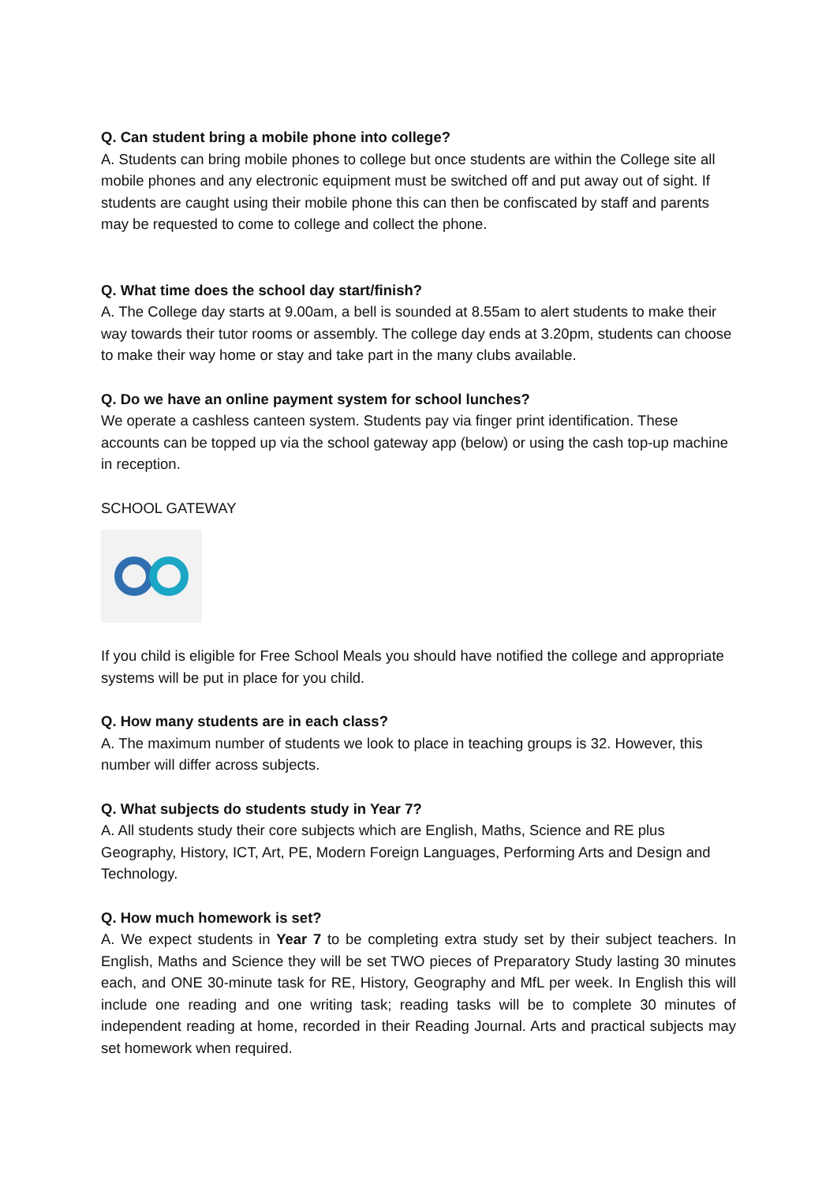Q. Can student bring a mobile phone into college?
A. Students can bring mobile phones to college but once students are within the College site all mobile phones and any electronic equipment must be switched off and put away out of sight. If students are caught using their mobile phone this can then be confiscated by staff and parents may be requested to come to college and collect the phone.
Q. What time does the school day start/finish?
A. The College day starts at 9.00am, a bell is sounded at 8.55am to alert students to make their way towards their tutor rooms or assembly. The college day ends at 3.20pm, students can choose to make their way home or stay and take part in the many clubs available.
Q. Do we have an online payment system for school lunches?
We operate a cashless canteen system. Students pay via finger print identification. These accounts can be topped up via the school gateway app (below) or using the cash top-up machine in reception.
SCHOOL GATEWAY
If you child is eligible for Free School Meals you should have notified the college and appropriate systems will be put in place for you child.
Q. How many students are in each class?
A. The maximum number of students we look to place in teaching groups is 32. However, this number will differ across subjects.
Q. What subjects do students study in Year 7?
A. All students study their core subjects which are English, Maths, Science and RE plus Geography, History, ICT, Art, PE, Modern Foreign Languages, Performing Arts and Design and Technology.
Q. How much homework is set?
A. We expect students in Year 7 to be completing extra study set by their subject teachers. In English, Maths and Science they will be set TWO pieces of Preparatory Study lasting 30 minutes each, and ONE 30-minute task for RE, History, Geography and MfL per week. In English this will include one reading and one writing task; reading tasks will be to complete 30 minutes of independent reading at home, recorded in their Reading Journal. Arts and practical subjects may set homework when required.